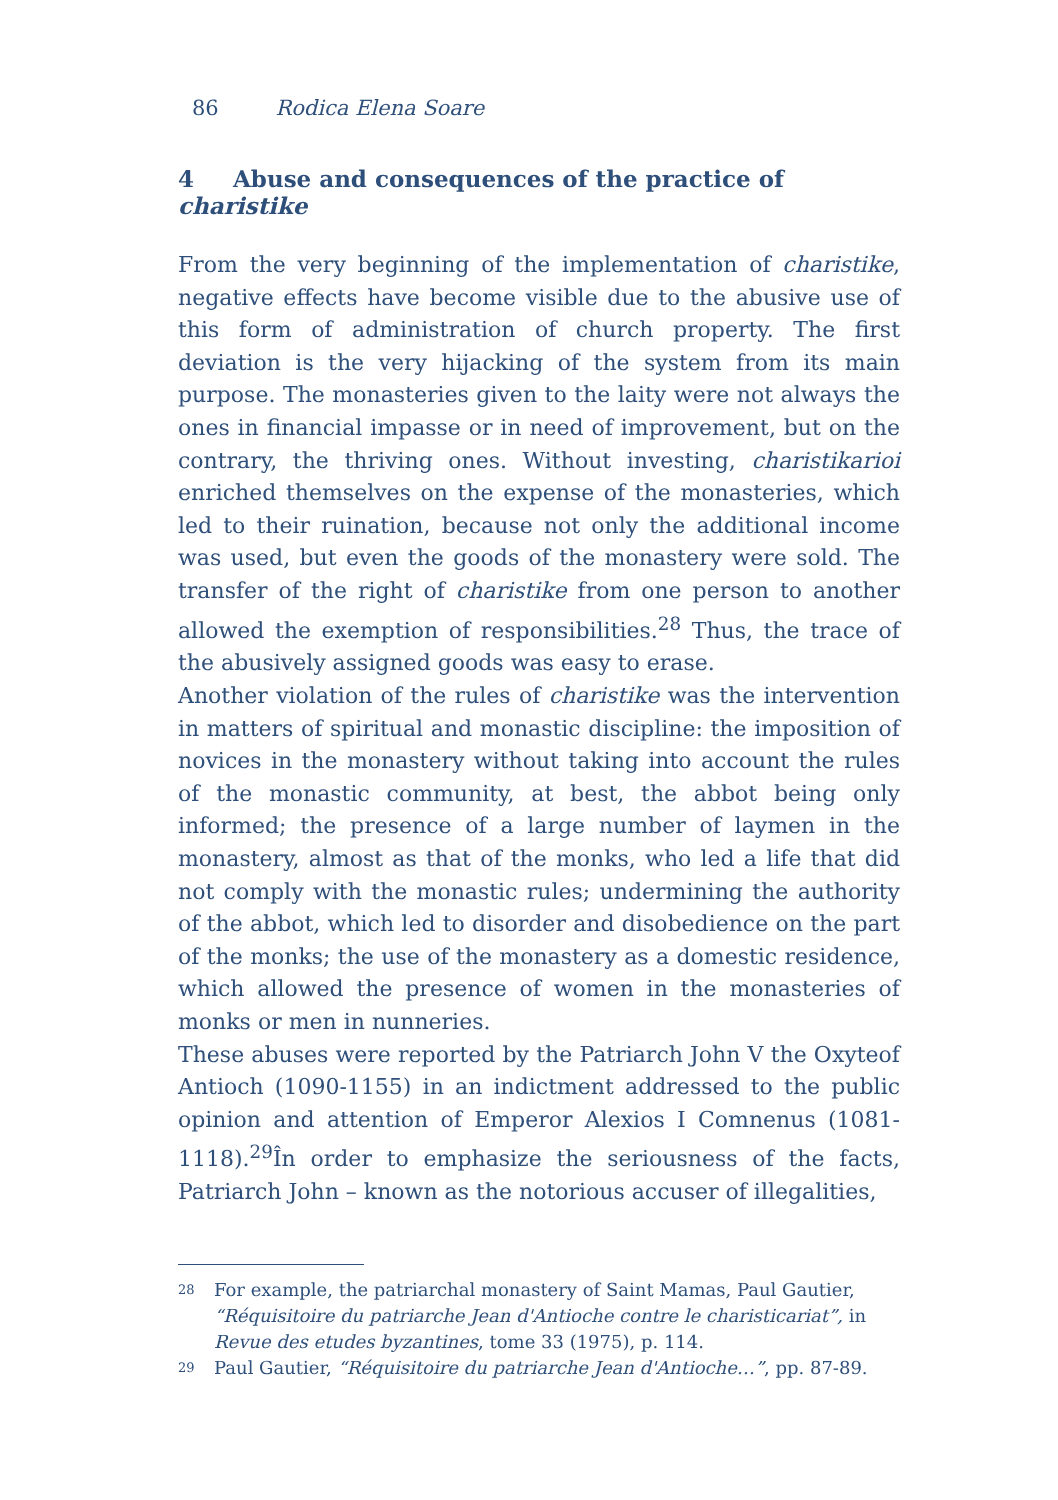86 Rodica Elena Soare
4 Abuse and consequences of the practice of charistike
From the very beginning of the implementation of charistike, negative effects have become visible due to the abusive use of this form of administration of church property. The first deviation is the very hijacking of the system from its main purpose. The monasteries given to the laity were not always the ones in financial impasse or in need of improvement, but on the contrary, the thriving ones. Without investing, charistikarioi enriched themselves on the expense of the monasteries, which led to their ruination, because not only the additional income was used, but even the goods of the monastery were sold. The transfer of the right of charistike from one person to another allowed the exemption of responsibilities.<sup>28</sup> Thus, the trace of the abusively assigned goods was easy to erase.
Another violation of the rules of charistike was the intervention in matters of spiritual and monastic discipline: the imposition of novices in the monastery without taking into account the rules of the monastic community, at best, the abbot being only informed; the presence of a large number of laymen in the monastery, almost as that of the monks, who led a life that did not comply with the monastic rules; undermining the authority of the abbot, which led to disorder and disobedience on the part of the monks; the use of the monastery as a domestic residence, which allowed the presence of women in the monasteries of monks or men in nunneries.
These abuses were reported by the Patriarch John V the Oxyteof Antioch (1090-1155) in an indictment addressed to the public opinion and attention of Emperor Alexios I Comnenus (1081-1118).<sup>29</sup>În order to emphasize the seriousness of the facts, Patriarch John – known as the notorious accuser of illegalities,
<sup>28</sup>
For example, the patriarchal monastery of Saint Mamas, Paul Gautier, “Réquisitoire du patriarche Jean d'Antioche contre le charisticariat”, in Revue des etudes byzantines, tome 33 (1975), p. 114.
<sup>29</sup>
Paul Gautier, “Réquisitoire du patriarche Jean d'Antioche…”, pp. 87-89.